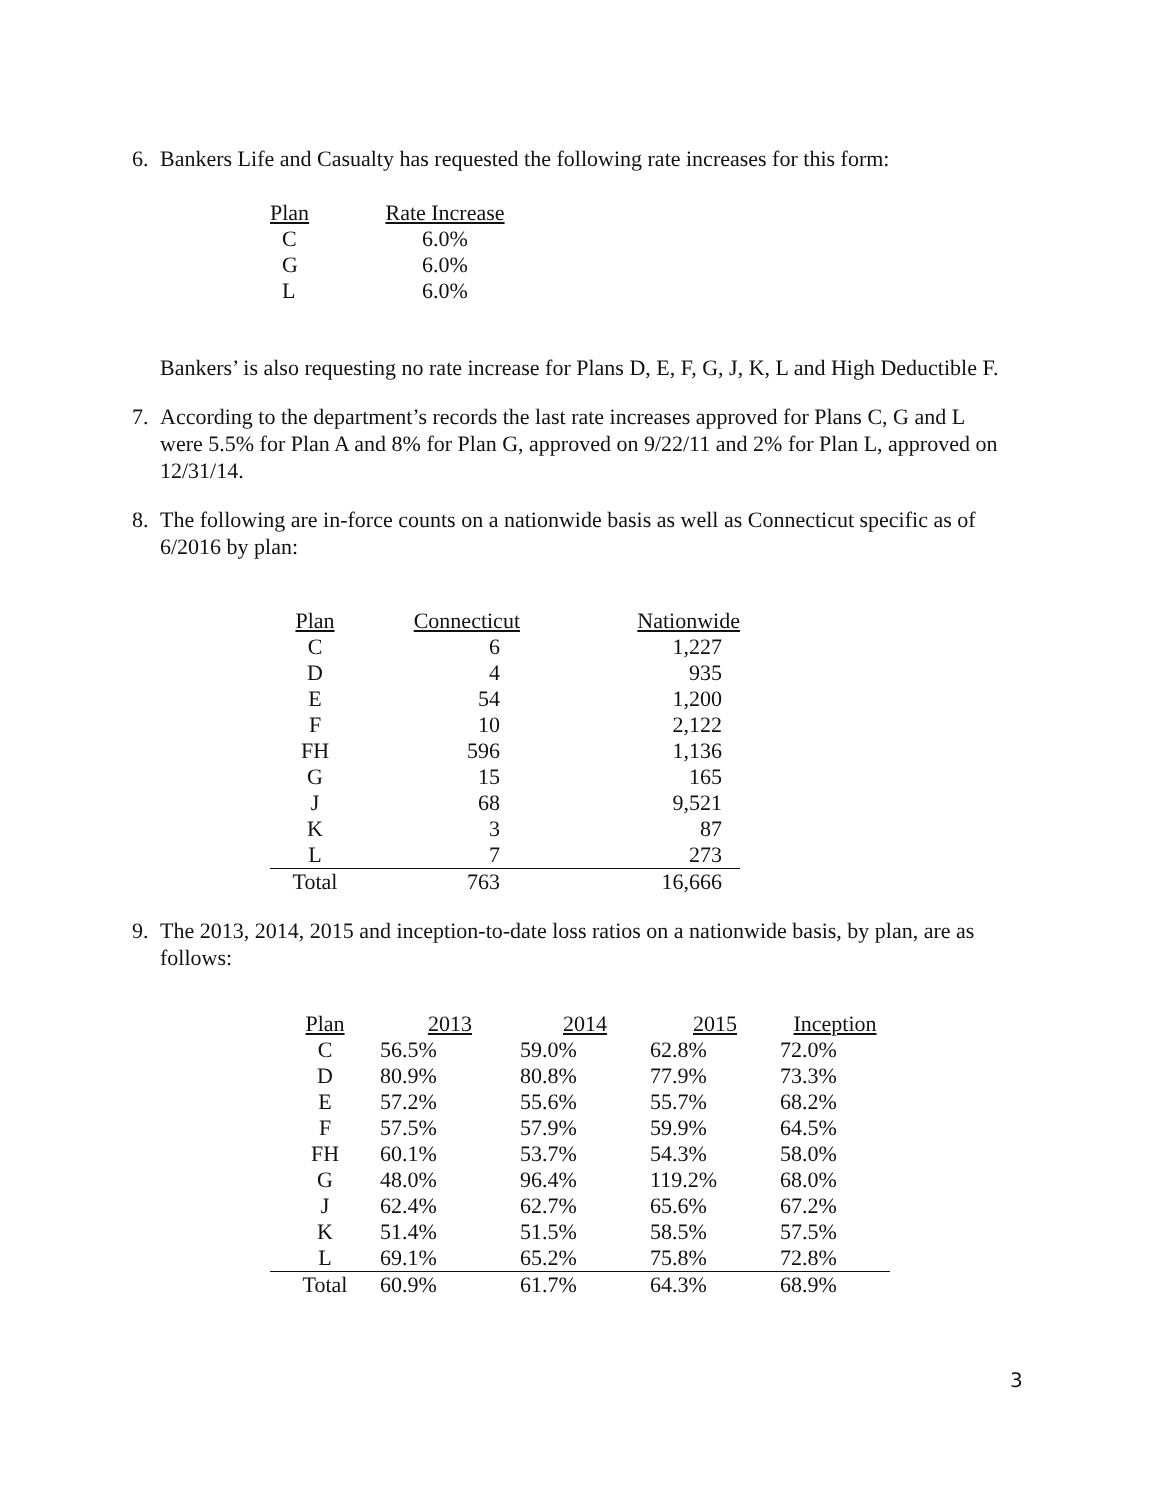6. Bankers Life and Casualty has requested the following rate increases for this form:
| Plan | Rate Increase |
| --- | --- |
| C | 6.0% |
| G | 6.0% |
| L | 6.0% |
Bankers’ is also requesting no rate increase for Plans D, E, F, G, J, K, L and High Deductible F.
7. According to the department’s records the last rate increases approved for Plans C, G and L were 5.5% for Plan A and 8% for Plan G, approved on 9/22/11 and 2% for Plan L, approved on 12/31/14.
8. The following are in-force counts on a nationwide basis as well as Connecticut specific as of 6/2016 by plan:
| Plan | Connecticut | Nationwide |
| --- | --- | --- |
| C | 6 | 1,227 |
| D | 4 | 935 |
| E | 54 | 1,200 |
| F | 10 | 2,122 |
| FH | 596 | 1,136 |
| G | 15 | 165 |
| J | 68 | 9,521 |
| K | 3 | 87 |
| L | 7 | 273 |
| Total | 763 | 16,666 |
9. The 2013, 2014, 2015 and inception-to-date loss ratios on a nationwide basis, by plan, are as follows:
| Plan | 2013 | 2014 | 2015 | Inception |
| --- | --- | --- | --- | --- |
| C | 56.5% | 59.0% | 62.8% | 72.0% |
| D | 80.9% | 80.8% | 77.9% | 73.3% |
| E | 57.2% | 55.6% | 55.7% | 68.2% |
| F | 57.5% | 57.9% | 59.9% | 64.5% |
| FH | 60.1% | 53.7% | 54.3% | 58.0% |
| G | 48.0% | 96.4% | 119.2% | 68.0% |
| J | 62.4% | 62.7% | 65.6% | 67.2% |
| K | 51.4% | 51.5% | 58.5% | 57.5% |
| L | 69.1% | 65.2% | 75.8% | 72.8% |
| Total | 60.9% | 61.7% | 64.3% | 68.9% |
3